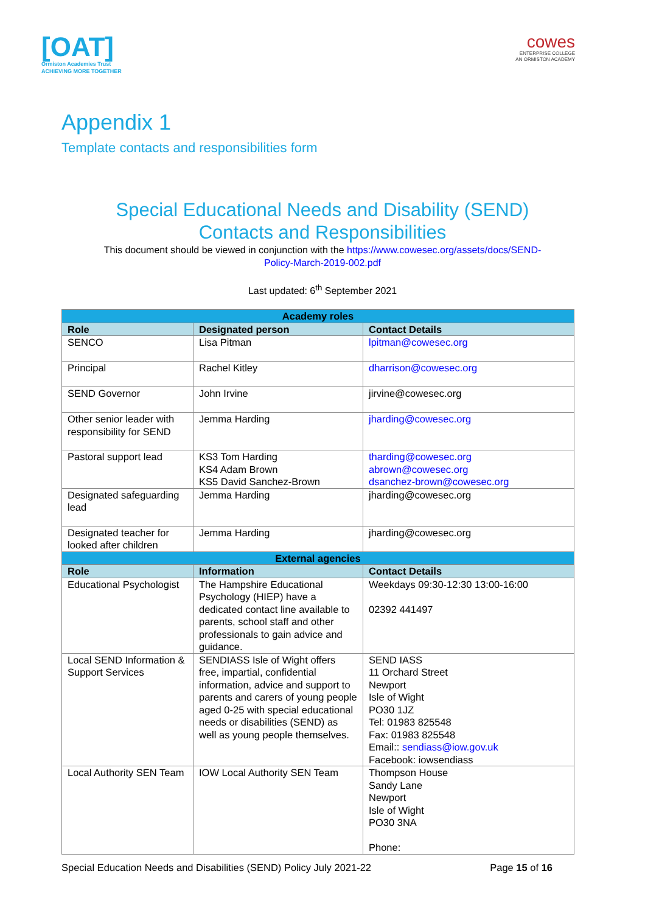[OAT]
Ormiston Academies Trust
ACHIEVING MORE TOGETHER
cowes
ENTERPRISE COLLEGE
AN ORMISTON ACADEMY
Appendix 1
Template contacts and responsibilities form
Special Educational Needs and Disability (SEND)
Contacts and Responsibilities
This document should be viewed in conjunction with the https://www.cowesec.org/assets/docs/SEND-
Policy-March-2019-002.pdf
Last updated: 6<sup>th</sup> September 2021
| Academy roles | | |
| --- | --- | --- |
| Role | Designated person | Contact Details |
| SENCO | Lisa Pitman | lpitman@cowesec.org |
| Principal | Rachel Kitley | dharrison@cowesec.org |
| SEND Governor | John Irvine | jirvine@cowesec.org |
| Other senior leader with responsibility for SEND | Jemma Harding | jharding@cowesec.org |
| Pastoral support lead | KS3 Tom Harding KS4 Adam Brown KS5 David Sanchez-Brown | tharding@cowesec.org abrown@cowesec.org dsanchez-brown@cowesec.org |
| Designated safeguarding lead | Jemma Harding | jharding@cowesec.org |
| Designated teacher for looked after children | Jemma Harding | jharding@cowesec.org |
| External agencies | | |
| Role | Information | Contact Details |
| Educational Psychologist | The Hampshire Educational Psychology (HIEP) have a dedicated contact line available to parents, school staff and other professionals to gain advice and guidance. | Weekdays 09:30-12:30 13:00-16:00 02392 441497 |
| Local SEND Information & Support Services | SENDIASS Isle of Wight offers free, impartial, confidential information, advice and support to parents and carers of young people aged 0-25 with special educational needs or disabilities (SEND) as well as young people themselves. | SEND IASS 11 Orchard Street Newport Isle of Wight PO30 1JZ Tel: 01983 825548 Fax: 01983 825548 Email:: sendiass@iow.gov.uk Facebook: iowsendiass |
| Local Authority SEN Team | IOW Local Authority SEN Team | Thompson House Sandy Lane Newport Isle of Wight PO30 3NA Phone: |
Special Education Needs and Disabilities (SEND) Policy July 2021-22 Page 15 of 16